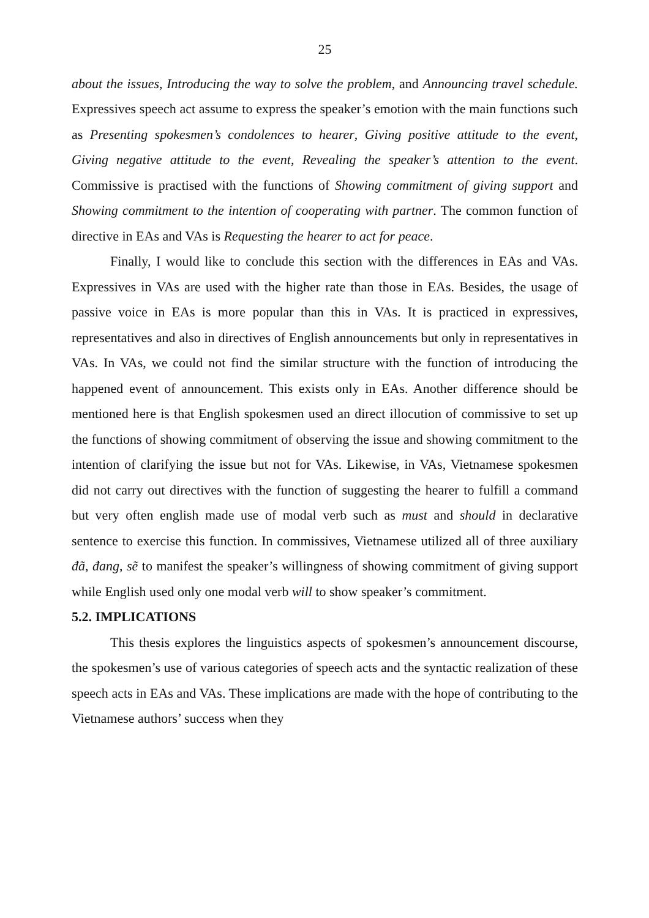25
about the issues, Introducing the way to solve the problem, and Announcing travel schedule. Expressives speech act assume to express the speaker’s emotion with the main functions such as Presenting spokesmen’s condolences to hearer, Giving positive attitude to the event, Giving negative attitude to the event, Revealing the speaker’s attention to the event. Commissive is practised with the functions of Showing commitment of giving support and Showing commitment to the intention of cooperating with partner. The common function of directive in EAs and VAs is Requesting the hearer to act for peace.
Finally, I would like to conclude this section with the differences in EAs and VAs. Expressives in VAs are used with the higher rate than those in EAs. Besides, the usage of passive voice in EAs is more popular than this in VAs. It is practiced in expressives, representatives and also in directives of English announcements but only in representatives in VAs. In VAs, we could not find the similar structure with the function of introducing the happened event of announcement. This exists only in EAs. Another difference should be mentioned here is that English spokesmen used an direct illocution of commissive to set up the functions of showing commitment of observing the issue and showing commitment to the intention of clarifying the issue but not for VAs. Likewise, in VAs, Vietnamese spokesmen did not carry out directives with the function of suggesting the hearer to fulfill a command but very often english made use of modal verb such as must and should in declarative sentence to exercise this function. In commissives, Vietnamese utilized all of three auxiliary đã, đang, sẽ to manifest the speaker’s willingness of showing commitment of giving support while English used only one modal verb will to show speaker’s commitment.
5.2. IMPLICATIONS
This thesis explores the linguistics aspects of spokesmen’s announcement discourse, the spokesmen’s use of various categories of speech acts and the syntactic realization of these speech acts in EAs and VAs. These implications are made with the hope of contributing to the Vietnamese authors’ success when they